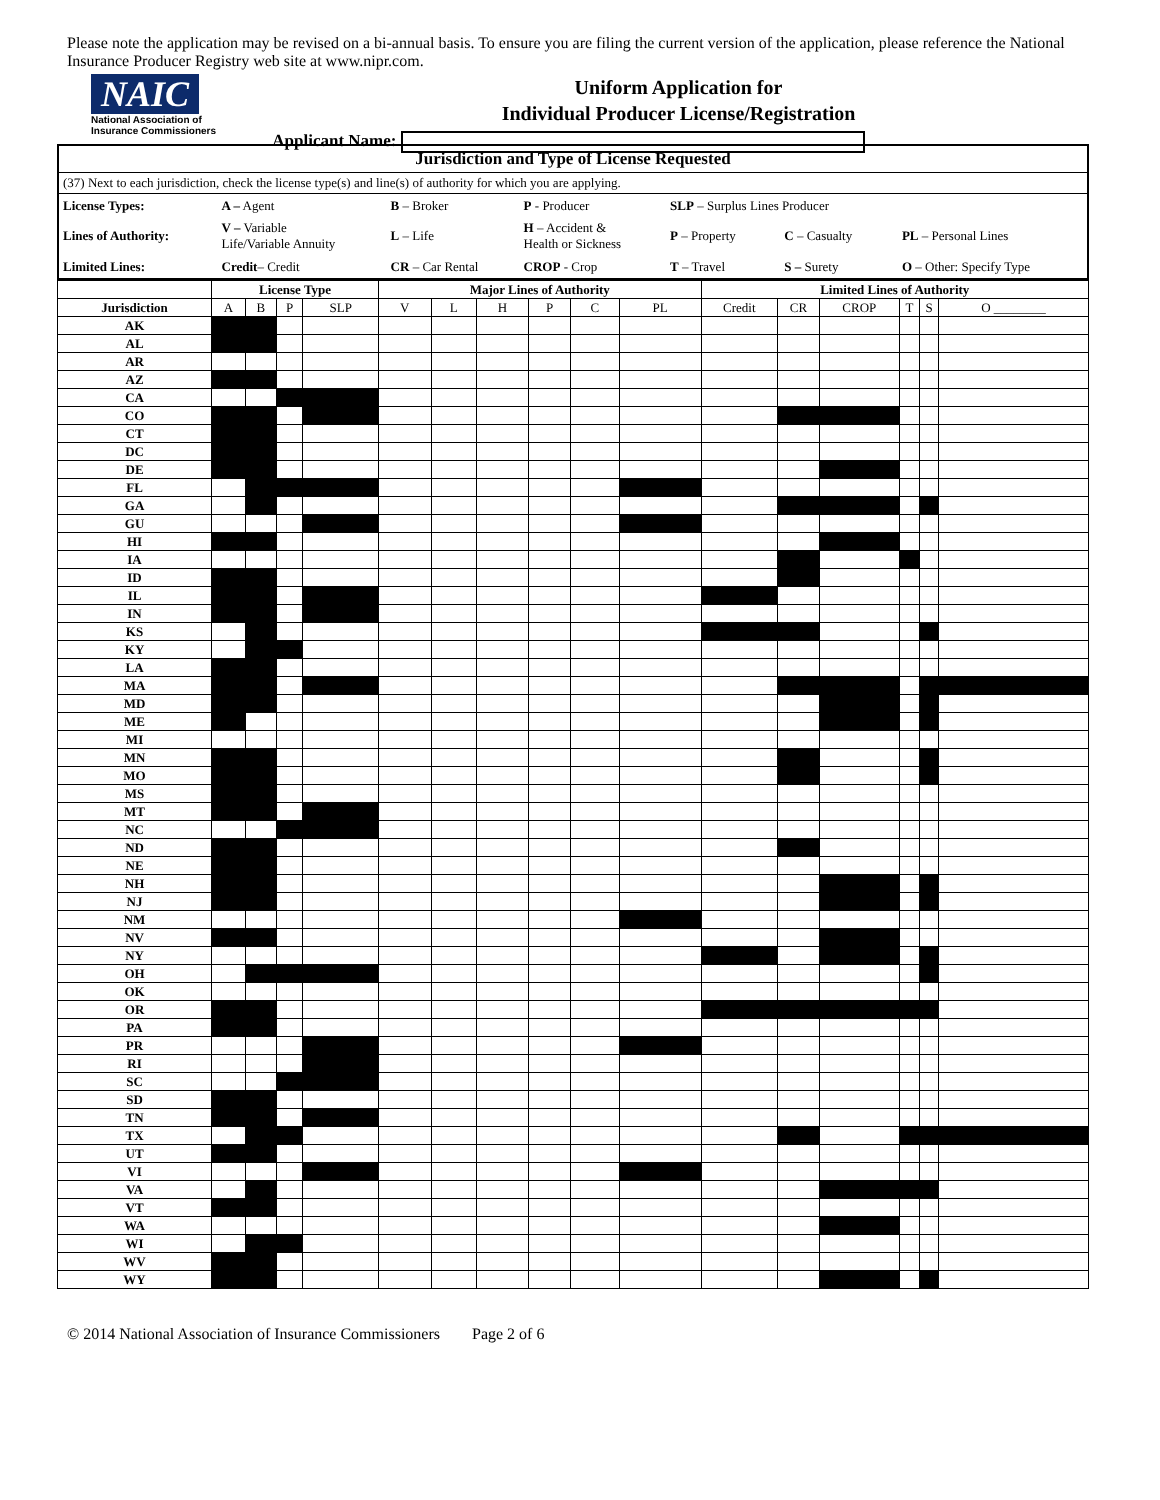Please note the application may be revised on a bi-annual basis. To ensure you are filing the current version of the application, please reference the National Insurance Producer Registry web site at www.nipr.com.
NAIC
National Association of
Insurance Commissioners
Uniform Application for
Individual Producer License/Registration
Applicant Name:
Jurisdiction and Type of License Requested
(37) Next to each jurisdiction, check the license type(s) and line(s) of authority for which you are applying.
| License Types: | A – Agent | B – Broker | P - Producer | SLP – Surplus Lines Producer | | |
| Lines of Authority: | V – Variable Life/Variable Annuity | L – Life | H – Accident & Health or Sickness | P – Property | C – Casualty | PL – Personal Lines |
| Limited Lines: | Credit – Credit | CR – Car Rental | CROP - Crop | T – Travel | S – Surety | O – Other: Specify Type |
| | License Type | | | | Major Lines of Authority | | | | | | Limited Lines of Authority | | | | | |
| --- | --- | --- | --- | --- | --- | --- | --- | --- | --- | --- | --- | --- | --- | --- | --- | --- |
| Jurisdiction | A | B | P | SLP | V | L | H | P | C | PL | Credit | CR | CROP | T | S | O ________ |
| AK | | | | | | | | | | | | | | | | |
| AL | | | | | | | | | | | | | | | | |
| AR | | | | | | | | | | | | | | | | |
| AZ | | | | | | | | | | | | | | | | |
| CA | | | | | | | | | | | | | | | | |
| CO | | | | | | | | | | | | | | | | |
| CT | | | | | | | | | | | | | | | | |
| DC | | | | | | | | | | | | | | | | |
| DE | | | | | | | | | | | | | | | | |
| FL | | | | | | | | | | | | | | | | |
| GA | | | | | | | | | | | | | | | | |
| GU | | | | | | | | | | | | | | | | |
| HI | | | | | | | | | | | | | | | | |
| IA | | | | | | | | | | | | | | | | |
| ID | | | | | | | | | | | | | | | | |
| IL | | | | | | | | | | | | | | | | |
| IN | | | | | | | | | | | | | | | | |
| KS | | | | | | | | | | | | | | | | |
| KY | | | | | | | | | | | | | | | | |
| LA | | | | | | | | | | | | | | | | |
| MA | | | | | | | | | | | | | | | | |
| MD | | | | | | | | | | | | | | | | |
| ME | | | | | | | | | | | | | | | | |
| MI | | | | | | | | | | | | | | | | |
| MN | | | | | | | | | | | | | | | | |
| MO | | | | | | | | | | | | | | | | |
| MS | | | | | | | | | | | | | | | | |
| MT | | | | | | | | | | | | | | | | |
| NC | | | | | | | | | | | | | | | | |
| ND | | | | | | | | | | | | | | | | |
| NE | | | | | | | | | | | | | | | | |
| NH | | | | | | | | | | | | | | | | |
| NJ | | | | | | | | | | | | | | | | |
| NM | | | | | | | | | | | | | | | | |
| NV | | | | | | | | | | | | | | | | |
| NY | | | | | | | | | | | | | | | | |
| OH | | | | | | | | | | | | | | | | |
| OK | | | | | | | | | | | | | | | | |
| OR | | | | | | | | | | | | | | | | |
| PA | | | | | | | | | | | | | | | | |
| PR | | | | | | | | | | | | | | | | |
| RI | | | | | | | | | | | | | | | | |
| SC | | | | | | | | | | | | | | | | |
| SD | | | | | | | | | | | | | | | | |
| TN | | | | | | | | | | | | | | | | |
| TX | | | | | | | | | | | | | | | | |
| UT | | | | | | | | | | | | | | | | |
| VI | | | | | | | | | | | | | | | | |
| VA | | | | | | | | | | | | | | | | |
| VT | | | | | | | | | | | | | | | | |
| WA | | | | | | | | | | | | | | | | |
| WI | | | | | | | | | | | | | | | | |
| WV | | | | | | | | | | | | | | | | |
| WY | | | | | | | | | | | | | | | | |
© 2014 National Association of Insurance Commissioners Page 2 of 6